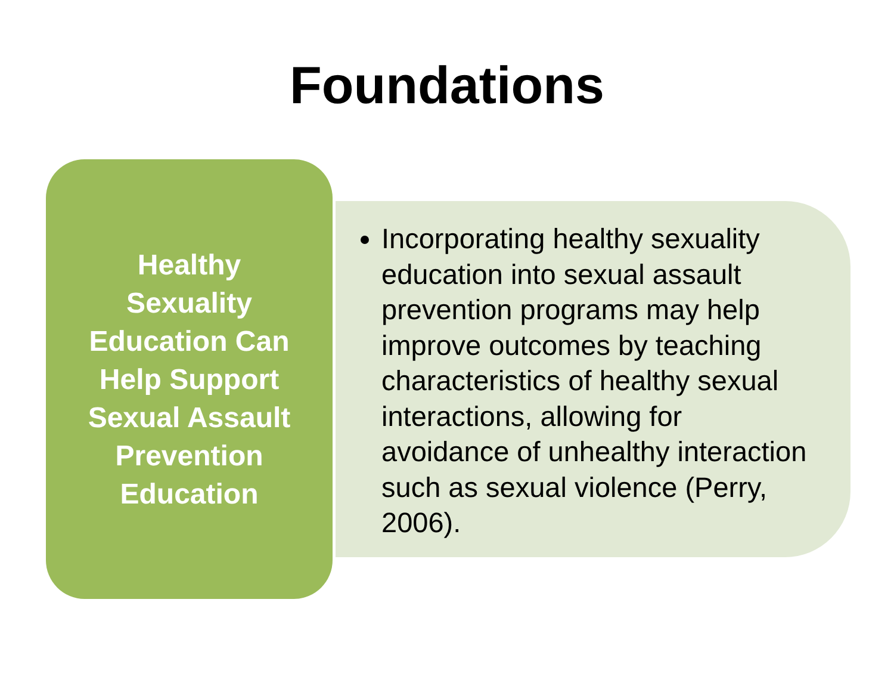Foundations
Healthy Sexuality Education Can Help Support Sexual Assault Prevention Education
Incorporating healthy sexuality education into sexual assault prevention programs may help improve outcomes by teaching characteristics of healthy sexual interactions, allowing for avoidance of unhealthy interaction such as sexual violence (Perry, 2006).